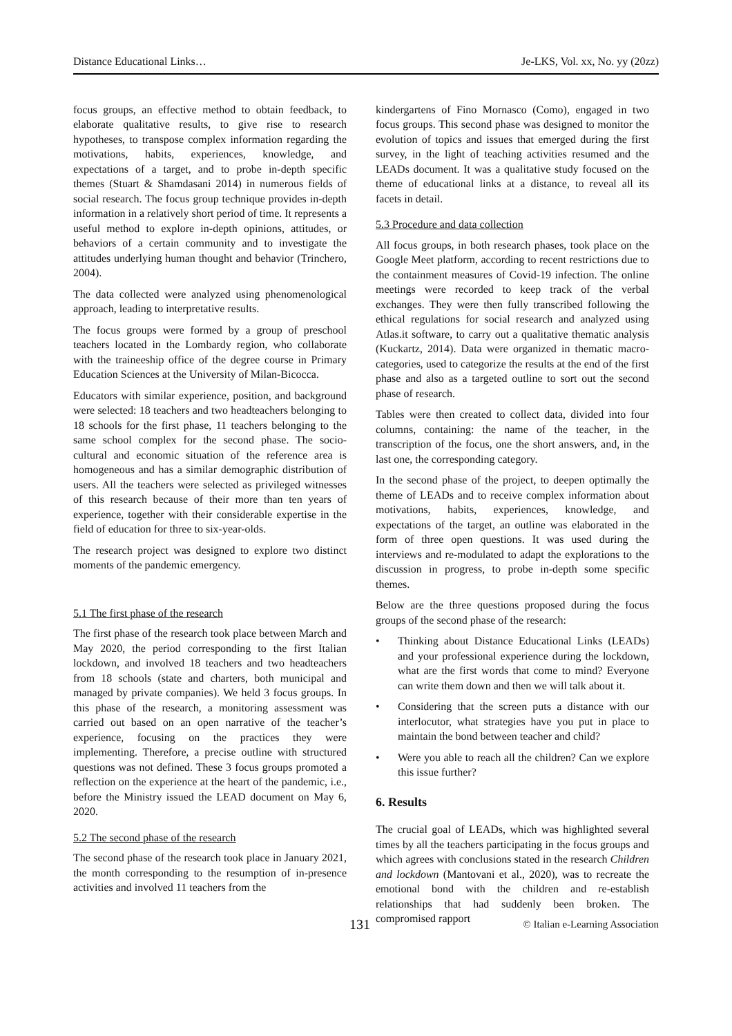Distance Educational Links… Je-LKS, Vol. xx, No. yy (20zz)
focus groups, an effective method to obtain feedback, to elaborate qualitative results, to give rise to research hypotheses, to transpose complex information regarding the motivations, habits, experiences, knowledge, and expectations of a target, and to probe in-depth specific themes (Stuart & Shamdasani 2014) in numerous fields of social research. The focus group technique provides in-depth information in a relatively short period of time. It represents a useful method to explore in-depth opinions, attitudes, or behaviors of a certain community and to investigate the attitudes underlying human thought and behavior (Trinchero, 2004).
The data collected were analyzed using phenomenological approach, leading to interpretative results.
The focus groups were formed by a group of preschool teachers located in the Lombardy region, who collaborate with the traineeship office of the degree course in Primary Education Sciences at the University of Milan-Bicocca.
Educators with similar experience, position, and background were selected: 18 teachers and two headteachers belonging to 18 schools for the first phase, 11 teachers belonging to the same school complex for the second phase. The socio-cultural and economic situation of the reference area is homogeneous and has a similar demographic distribution of users. All the teachers were selected as privileged witnesses of this research because of their more than ten years of experience, together with their considerable expertise in the field of education for three to six-year-olds.
The research project was designed to explore two distinct moments of the pandemic emergency.
5.1 The first phase of the research
The first phase of the research took place between March and May 2020, the period corresponding to the first Italian lockdown, and involved 18 teachers and two headteachers from 18 schools (state and charters, both municipal and managed by private companies). We held 3 focus groups. In this phase of the research, a monitoring assessment was carried out based on an open narrative of the teacher’s experience, focusing on the practices they were implementing. Therefore, a precise outline with structured questions was not defined. These 3 focus groups promoted a reflection on the experience at the heart of the pandemic, i.e., before the Ministry issued the LEAD document on May 6, 2020.
5.2 The second phase of the research
The second phase of the research took place in January 2021, the month corresponding to the resumption of in-presence activities and involved 11 teachers from the
kindergartens of Fino Mornasco (Como), engaged in two focus groups. This second phase was designed to monitor the evolution of topics and issues that emerged during the first survey, in the light of teaching activities resumed and the LEADs document. It was a qualitative study focused on the theme of educational links at a distance, to reveal all its facets in detail.
5.3 Procedure and data collection
All focus groups, in both research phases, took place on the Google Meet platform, according to recent restrictions due to the containment measures of Covid-19 infection. The online meetings were recorded to keep track of the verbal exchanges. They were then fully transcribed following the ethical regulations for social research and analyzed using Atlas.it software, to carry out a qualitative thematic analysis (Kuckartz, 2014). Data were organized in thematic macro-categories, used to categorize the results at the end of the first phase and also as a targeted outline to sort out the second phase of research.
Tables were then created to collect data, divided into four columns, containing: the name of the teacher, in the transcription of the focus, one the short answers, and, in the last one, the corresponding category.
In the second phase of the project, to deepen optimally the theme of LEADs and to receive complex information about motivations, habits, experiences, knowledge, and expectations of the target, an outline was elaborated in the form of three open questions. It was used during the interviews and re-modulated to adapt the explorations to the discussion in progress, to probe in-depth some specific themes.
Below are the three questions proposed during the focus groups of the second phase of the research:
• Thinking about Distance Educational Links (LEADs) and your professional experience during the lockdown, what are the first words that come to mind? Everyone can write them down and then we will talk about it.
• Considering that the screen puts a distance with our interlocutor, what strategies have you put in place to maintain the bond between teacher and child?
• Were you able to reach all the children? Can we explore this issue further?
6. Results
The crucial goal of LEADs, which was highlighted several times by all the teachers participating in the focus groups and which agrees with conclusions stated in the research Children and lockdown (Mantovani et al., 2020), was to recreate the emotional bond with the children and re-establish relationships that had suddenly been broken. The compromised rapport
131 © Italian e-Learning Association